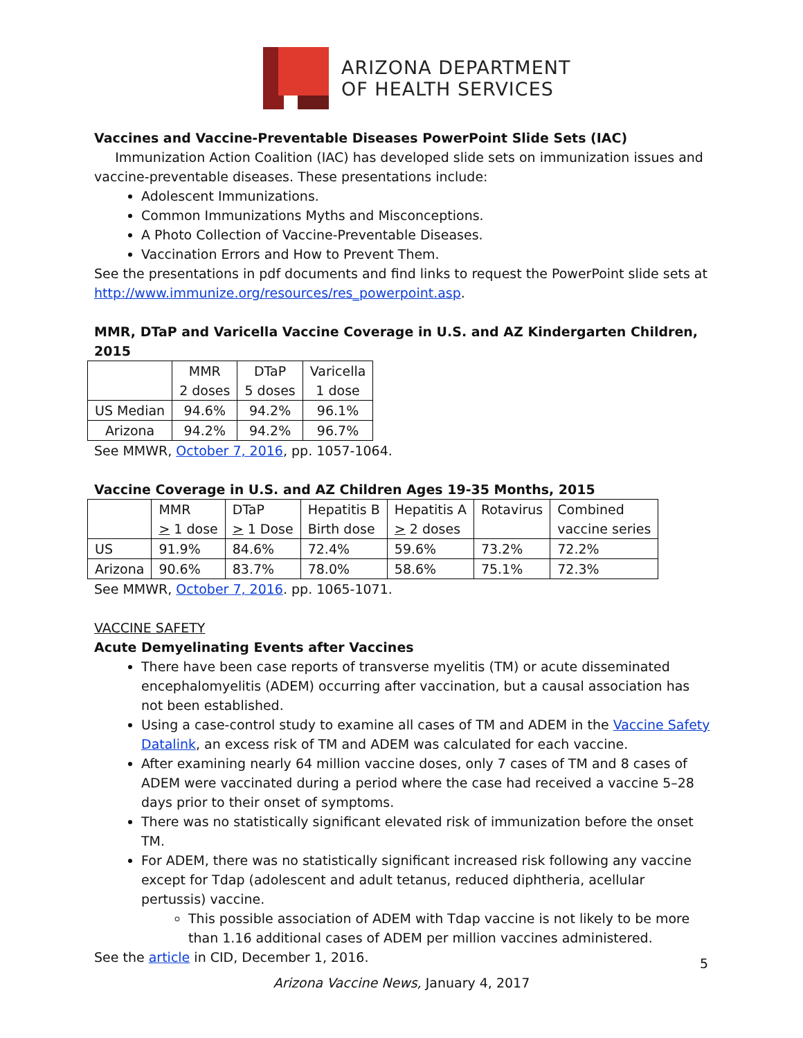ARIZONA DEPARTMENT
OF HEALTH SERVICES
Vaccines and Vaccine-Preventable Diseases PowerPoint Slide Sets (IAC)
Immunization Action Coalition (IAC) has developed slide sets on immunization issues and vaccine-preventable diseases. These presentations include:
Adolescent Immunizations.
Common Immunizations Myths and Misconceptions.
A Photo Collection of Vaccine-Preventable Diseases.
Vaccination Errors and How to Prevent Them.
See the presentations in pdf documents and find links to request the PowerPoint slide sets at http://www.immunize.org/resources/res_powerpoint.asp.
MMR, DTaP and Varicella Vaccine Coverage in U.S. and AZ Kindergarten Children, 2015
| | MMR 2 doses | DTaP 5 doses | Varicella 1 dose |
| US Median | 94.6% | 94.2% | 96.1% |
| Arizona | 94.2% | 94.2% | 96.7% |
See MMWR, October 7, 2016, pp. 1057-1064.
Vaccine Coverage in U.S. and AZ Children Ages 19-35 Months, 2015
| | MMR > 1 dose | DTaP > 1 Dose | Hepatitis B Birth dose | Hepatitis A > 2 doses | Rotavirus | Combined vaccine series |
| US | 91.9% | 84.6% | 72.4% | 59.6% | 73.2% | 72.2% |
| Arizona | 90.6% | 83.7% | 78.0% | 58.6% | 75.1% | 72.3% |
See MMWR, October 7, 2016. pp. 1065-1071.
VACCINE SAFETY
Acute Demyelinating Events after Vaccines
There have been case reports of transverse myelitis (TM) or acute disseminated encephalomyelitis (ADEM) occurring after vaccination, but a causal association has not been established.
Using a case-control study to examine all cases of TM and ADEM in the Vaccine Safety Datalink, an excess risk of TM and ADEM was calculated for each vaccine.
After examining nearly 64 million vaccine doses, only 7 cases of TM and 8 cases of ADEM were vaccinated during a period where the case had received a vaccine 5–28 days prior to their onset of symptoms.
There was no statistically significant elevated risk of immunization before the onset TM.
For ADEM, there was no statistically significant increased risk following any vaccine except for Tdap (adolescent and adult tetanus, reduced diphtheria, acellular pertussis) vaccine.
This possible association of ADEM with Tdap vaccine is not likely to be more than 1.16 additional cases of ADEM per million vaccines administered.
See the article in CID, December 1, 2016.
5
Arizona Vaccine News, January 4, 2017